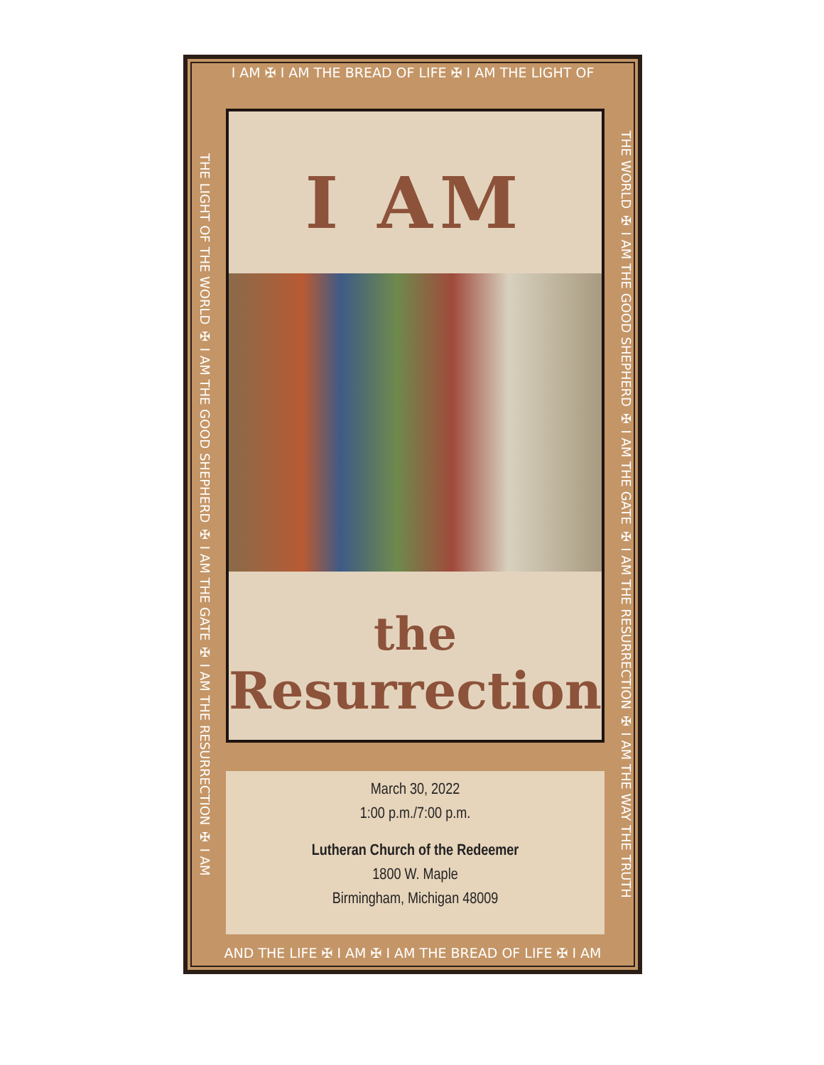I AM ✠ I AM THE BREAD OF LIFE ✠ I AM THE LIGHT OF
THE LIGHT OF THE WORLD ✠ I AM THE GOOD SHEPHERD ✠ I AM THE GATE ✠ I AM THE RESURRECTION ✠ I AM
I AM
the
Resurrection
March 30, 2022
1:00 p.m./7:00 p.m.
Lutheran Church of the Redeemer
1800 W. Maple
Birmingham, Michigan 48009
THE WORLD ✠ I AM THE GOOD SHEPHERD ✠ I AM THE GATE ✠ I AM THE RESURRECTION ✠ I AM THE WAY THE TRUTH
AND THE LIFE ✠ I AM ✠ I AM THE BREAD OF LIFE ✠ I AM